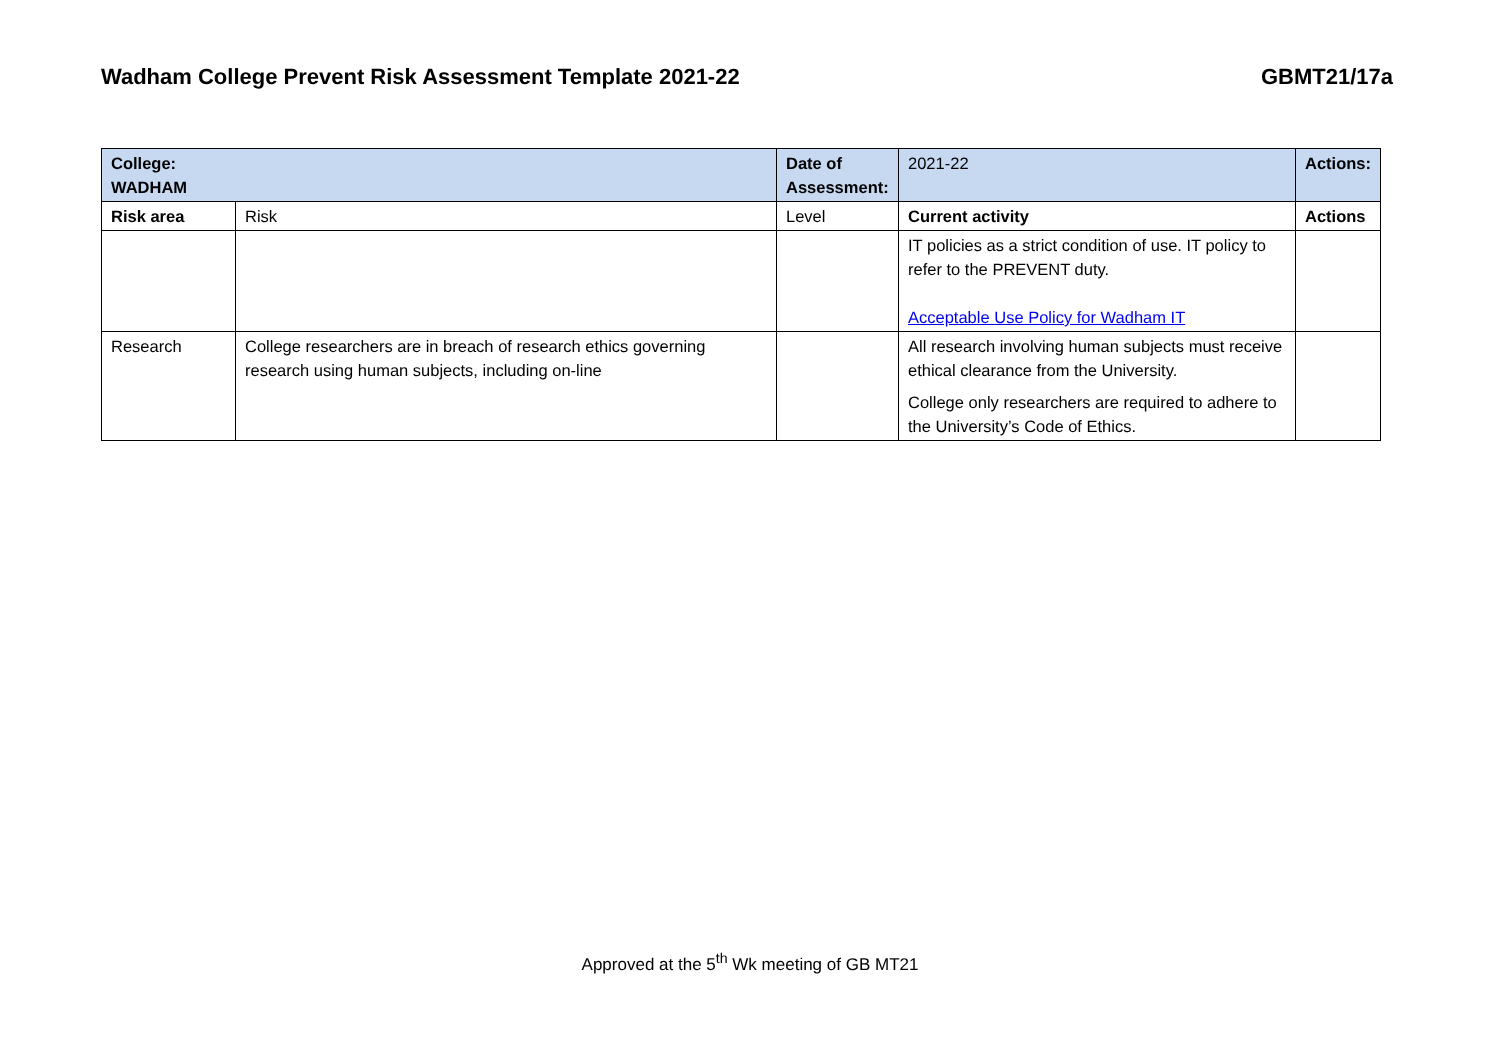Wadham College Prevent Risk Assessment Template 2021-22 GBMT21/17a
| College: WADHAM | | Date of Assessment: | 2021-22 | Actions: |
| Risk area | Risk | Level | Current activity | Actions |
| | | | IT policies as a strict condition of use. IT policy to refer to the PREVENT duty. Acceptable Use Policy for Wadham IT | |
| Research | College researchers are in breach of research ethics governing research using human subjects, including on-line | | All research involving human subjects must receive ethical clearance from the University. College only researchers are required to adhere to the University’s Code of Ethics. | |
Approved at the 5<sup>th</sup> Wk meeting of GB MT21